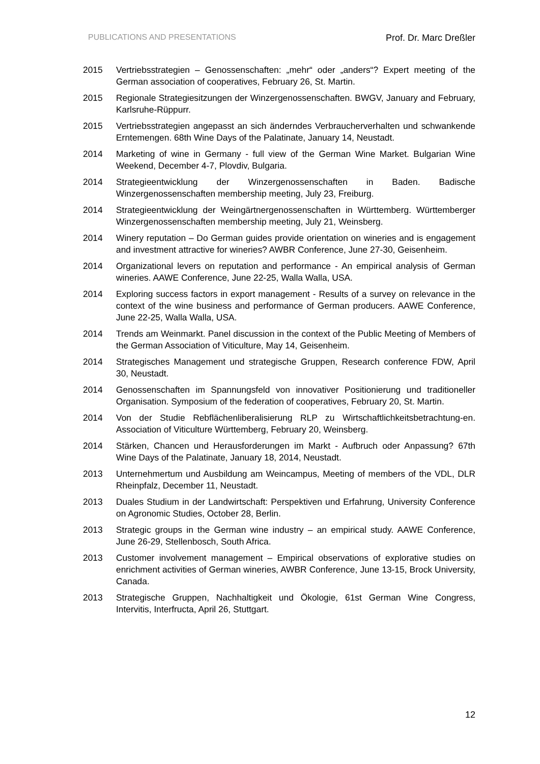PUBLICATIONS AND PRESENTATIONS Prof. Dr. Marc Dreßler
2015 Vertriebsstrategien – Genossenschaften: „mehr“ oder „anders“? Expert meeting of the German association of cooperatives, February 26, St. Martin.
2015 Regionale Strategiesitzungen der Winzergenossenschaften. BWGV, January and February, Karlsruhe-Rüppurr.
2015 Vertriebsstrategien angepasst an sich änderndes Verbraucherverhalten und schwankende Erntemengen. 68th Wine Days of the Palatinate, January 14, Neustadt.
2014 Marketing of wine in Germany - full view of the German Wine Market. Bulgarian Wine Weekend, December 4-7, Plovdiv, Bulgaria.
2014 Strategieentwicklung der Winzergenossenschaften in Baden. Badische Winzergenossenschaften membership meeting, July 23, Freiburg.
2014 Strategieentwicklung der Weingärtnergenossenschaften in Württemberg. Württemberger Winzergenossenschaften membership meeting, July 21, Weinsberg.
2014 Winery reputation – Do German guides provide orientation on wineries and is engagement and investment attractive for wineries? AWBR Conference, June 27-30, Geisenheim.
2014 Organizational levers on reputation and performance - An empirical analysis of German wineries. AAWE Conference, June 22-25, Walla Walla, USA.
2014 Exploring success factors in export management - Results of a survey on relevance in the context of the wine business and performance of German producers. AAWE Conference, June 22-25, Walla Walla, USA.
2014 Trends am Weinmarkt. Panel discussion in the context of the Public Meeting of Members of the German Association of Viticulture, May 14, Geisenheim.
2014 Strategisches Management und strategische Gruppen, Research conference FDW, April 30, Neustadt.
2014 Genossenschaften im Spannungsfeld von innovativer Positionierung und traditioneller Organisation. Symposium of the federation of cooperatives, February 20, St. Martin.
2014 Von der Studie Rebflächenliberalisierung RLP zu Wirtschaftlichkeitsbetrachtung-en. Association of Viticulture Württemberg, February 20, Weinsberg.
2014 Stärken, Chancen und Herausforderungen im Markt - Aufbruch oder Anpassung? 67th Wine Days of the Palatinate, January 18, 2014, Neustadt.
2013 Unternehmertum und Ausbildung am Weincampus, Meeting of members of the VDL, DLR Rheinpfalz, December 11, Neustadt.
2013 Duales Studium in der Landwirtschaft: Perspektiven und Erfahrung, University Conference on Agronomic Studies, October 28, Berlin.
2013 Strategic groups in the German wine industry – an empirical study. AAWE Conference, June 26-29, Stellenbosch, South Africa.
2013 Customer involvement management – Empirical observations of explorative studies on enrichment activities of German wineries, AWBR Conference, June 13-15, Brock University, Canada.
2013 Strategische Gruppen, Nachhaltigkeit und Ökologie, 61st German Wine Congress, Intervitis, Interfructa, April 26, Stuttgart.
12